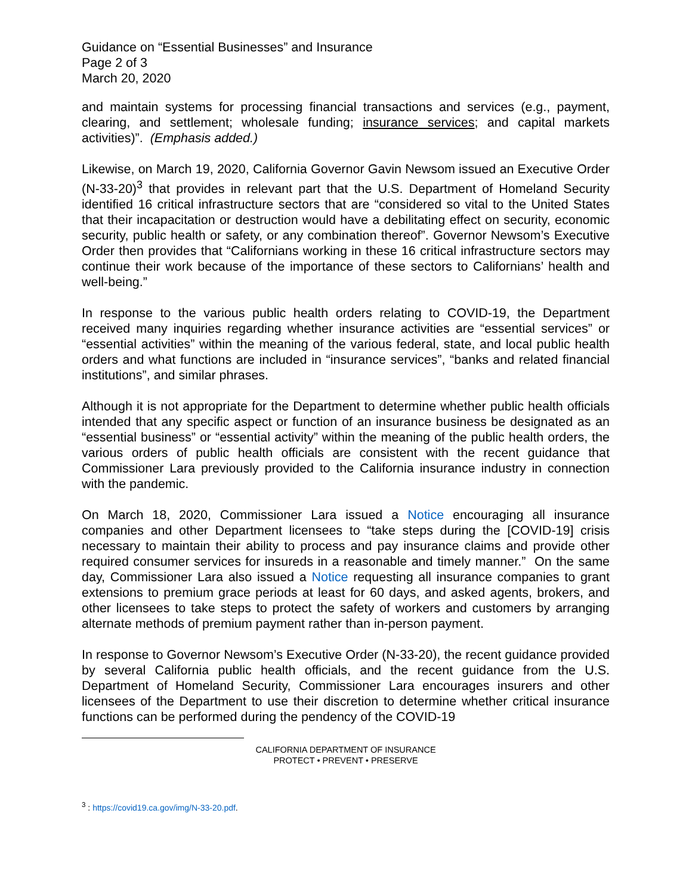Guidance on “Essential Businesses” and Insurance
Page 2 of 3
March 20, 2020
and maintain systems for processing financial transactions and services (e.g., payment, clearing, and settlement; wholesale funding; insurance services; and capital markets activities)”. (Emphasis added.)
Likewise, on March 19, 2020, California Governor Gavin Newsom issued an Executive Order (N-33-20)<sup>3</sup> that provides in relevant part that the U.S. Department of Homeland Security identified 16 critical infrastructure sectors that are “considered so vital to the United States that their incapacitation or destruction would have a debilitating effect on security, economic security, public health or safety, or any combination thereof”. Governor Newsom’s Executive Order then provides that “Californians working in these 16 critical infrastructure sectors may continue their work because of the importance of these sectors to Californians’ health and well-being.”
In response to the various public health orders relating to COVID-19, the Department received many inquiries regarding whether insurance activities are “essential services” or “essential activities” within the meaning of the various federal, state, and local public health orders and what functions are included in “insurance services”, “banks and related financial institutions”, and similar phrases.
Although it is not appropriate for the Department to determine whether public health officials intended that any specific aspect or function of an insurance business be designated as an “essential business” or “essential activity” within the meaning of the public health orders, the various orders of public health officials are consistent with the recent guidance that Commissioner Lara previously provided to the California insurance industry in connection with the pandemic.
On March 18, 2020, Commissioner Lara issued a Notice encouraging all insurance companies and other Department licensees to “take steps during the [COVID-19] crisis necessary to maintain their ability to process and pay insurance claims and provide other required consumer services for insureds in a reasonable and timely manner.” On the same day, Commissioner Lara also issued a Notice requesting all insurance companies to grant extensions to premium grace periods at least for 60 days, and asked agents, brokers, and other licensees to take steps to protect the safety of workers and customers by arranging alternate methods of premium payment rather than in-person payment.
In response to Governor Newsom’s Executive Order (N-33-20), the recent guidance provided by several California public health officials, and the recent guidance from the U.S. Department of Homeland Security, Commissioner Lara encourages insurers and other licensees of the Department to use their discretion to determine whether critical insurance functions can be performed during the pendency of the COVID-19
CALIFORNIA DEPARTMENT OF INSURANCE
PROTECT • PREVENT • PRESERVE
<sup>3</sup> : https://covid19.ca.gov/img/N-33-20.pdf.